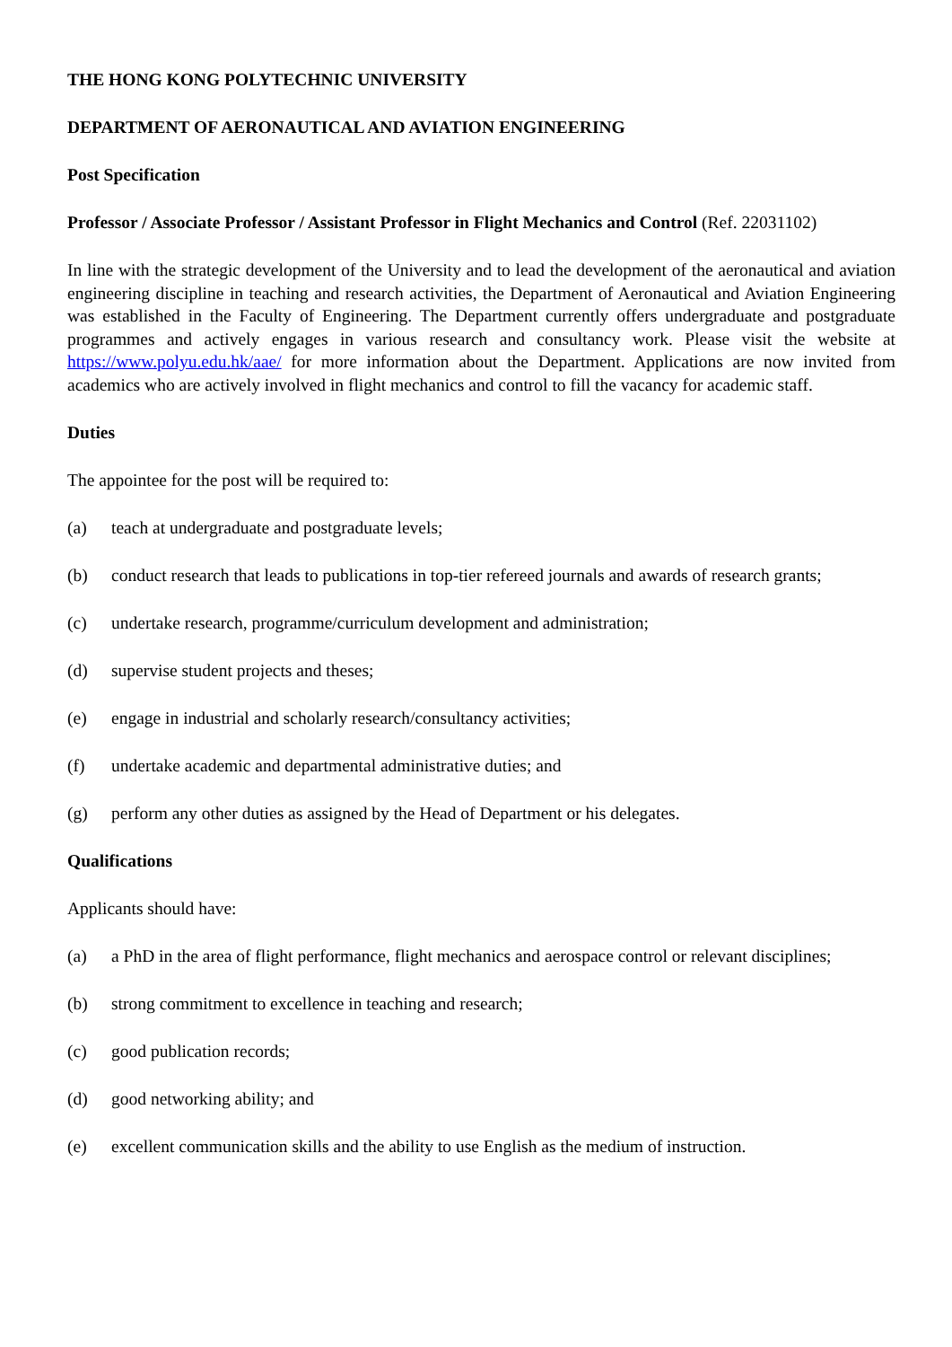THE HONG KONG POLYTECHNIC UNIVERSITY
DEPARTMENT OF AERONAUTICAL AND AVIATION ENGINEERING
Post Specification
Professor / Associate Professor / Assistant Professor in Flight Mechanics and Control (Ref. 22031102)
In line with the strategic development of the University and to lead the development of the aeronautical and aviation engineering discipline in teaching and research activities, the Department of Aeronautical and Aviation Engineering was established in the Faculty of Engineering. The Department currently offers undergraduate and postgraduate programmes and actively engages in various research and consultancy work. Please visit the website at https://www.polyu.edu.hk/aae/ for more information about the Department. Applications are now invited from academics who are actively involved in flight mechanics and control to fill the vacancy for academic staff.
Duties
The appointee for the post will be required to:
(a) teach at undergraduate and postgraduate levels;
(b) conduct research that leads to publications in top-tier refereed journals and awards of research grants;
(c) undertake research, programme/curriculum development and administration;
(d) supervise student projects and theses;
(e) engage in industrial and scholarly research/consultancy activities;
(f) undertake academic and departmental administrative duties; and
(g) perform any other duties as assigned by the Head of Department or his delegates.
Qualifications
Applicants should have:
(a) a PhD in the area of flight performance, flight mechanics and aerospace control or relevant disciplines;
(b) strong commitment to excellence in teaching and research;
(c) good publication records;
(d) good networking ability; and
(e) excellent communication skills and the ability to use English as the medium of instruction.